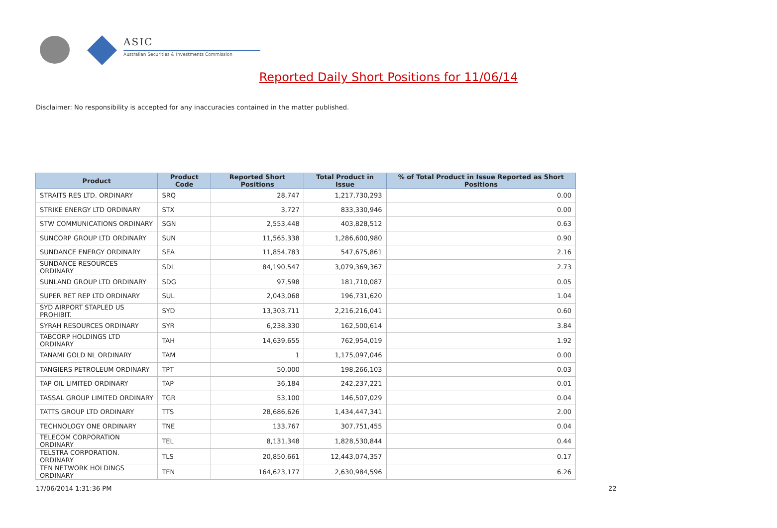ASIC
Australian Securities & Investments Commission
Reported Daily Short Positions for 11/06/14
Disclaimer: No responsibility is accepted for any inaccuracies contained in the matter published.
| Product | Product Code | Reported Short Positions | Total Product in Issue | % of Total Product in Issue Reported as Short Positions |
| --- | --- | --- | --- | --- |
| STRAITS RES LTD. ORDINARY | SRQ | 28,747 | 1,217,730,293 | 0.00 |
| STRIKE ENERGY LTD ORDINARY | STX | 3,727 | 833,330,946 | 0.00 |
| STW COMMUNICATIONS ORDINARY | SGN | 2,553,448 | 403,828,512 | 0.63 |
| SUNCORP GROUP LTD ORDINARY | SUN | 11,565,338 | 1,286,600,980 | 0.90 |
| SUNDANCE ENERGY ORDINARY | SEA | 11,854,783 | 547,675,861 | 2.16 |
| SUNDANCE RESOURCES ORDINARY | SDL | 84,190,547 | 3,079,369,367 | 2.73 |
| SUNLAND GROUP LTD ORDINARY | SDG | 97,598 | 181,710,087 | 0.05 |
| SUPER RET REP LTD ORDINARY | SUL | 2,043,068 | 196,731,620 | 1.04 |
| SYD AIRPORT STAPLED US PROHIBIT. | SYD | 13,303,711 | 2,216,216,041 | 0.60 |
| SYRAH RESOURCES ORDINARY | SYR | 6,238,330 | 162,500,614 | 3.84 |
| TABCORP HOLDINGS LTD ORDINARY | TAH | 14,639,655 | 762,954,019 | 1.92 |
| TANAMI GOLD NL ORDINARY | TAM | 1 | 1,175,097,046 | 0.00 |
| TANGIERS PETROLEUM ORDINARY | TPT | 50,000 | 198,266,103 | 0.03 |
| TAP OIL LIMITED ORDINARY | TAP | 36,184 | 242,237,221 | 0.01 |
| TASSAL GROUP LIMITED ORDINARY | TGR | 53,100 | 146,507,029 | 0.04 |
| TATTS GROUP LTD ORDINARY | TTS | 28,686,626 | 1,434,447,341 | 2.00 |
| TECHNOLOGY ONE ORDINARY | TNE | 133,767 | 307,751,455 | 0.04 |
| TELECOM CORPORATION ORDINARY | TEL | 8,131,348 | 1,828,530,844 | 0.44 |
| TELSTRA CORPORATION. ORDINARY | TLS | 20,850,661 | 12,443,074,357 | 0.17 |
| TEN NETWORK HOLDINGS ORDINARY | TEN | 164,623,177 | 2,630,984,596 | 6.26 |
17/06/2014 1:31:36 PM 22